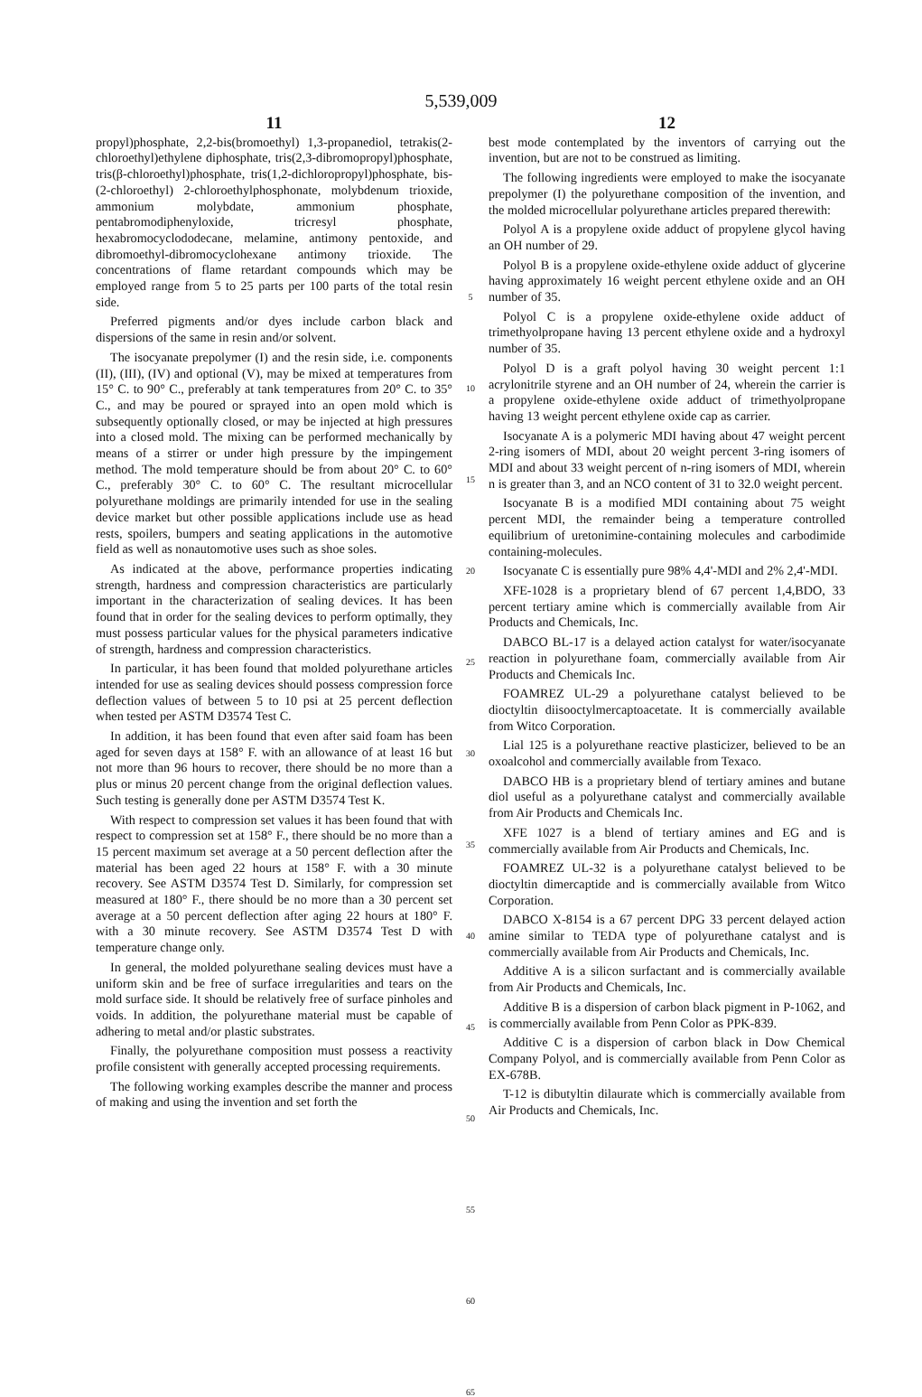5,539,009
11
propyl)phosphate, 2,2-bis(bromoethyl) 1,3-propanediol, tetrakis(2-chloroethyl)ethylene diphosphate, tris(2,3-dibromopropyl)phosphate, tris(β-chloroethyl)phosphate, tris(1,2-dichloropropyl)phosphate, bis-(2-chloroethyl) 2-chloroethylphosphonate, molybdenum trioxide, ammonium molybdate, ammonium phosphate, pentabromodiphenyloxide, tricresyl phosphate, hexabromocyclododecane, melamine, antimony pentoxide, and dibromoethyl-dibromocyclohexane antimony trioxide. The concentrations of flame retardant compounds which may be employed range from 5 to 25 parts per 100 parts of the total resin side.
Preferred pigments and/or dyes include carbon black and dispersions of the same in resin and/or solvent.
The isocyanate prepolymer (I) and the resin side, i.e. components (II), (III), (IV) and optional (V), may be mixed at temperatures from 15° C. to 90° C., preferably at tank temperatures from 20° C. to 35° C., and may be poured or sprayed into an open mold which is subsequently optionally closed, or may be injected at high pressures into a closed mold. The mixing can be performed mechanically by means of a stirrer or under high pressure by the impingement method. The mold temperature should be from about 20° C. to 60° C., preferably 30° C. to 60° C. The resultant microcellular polyurethane moldings are primarily intended for use in the sealing device market but other possible applications include use as head rests, spoilers, bumpers and seating applications in the automotive field as well as nonautomotive uses such as shoe soles.
As indicated at the above, performance properties indicating strength, hardness and compression characteristics are particularly important in the characterization of sealing devices. It has been found that in order for the sealing devices to perform optimally, they must possess particular values for the physical parameters indicative of strength, hardness and compression characteristics.
In particular, it has been found that molded polyurethane articles intended for use as sealing devices should possess compression force deflection values of between 5 to 10 psi at 25 percent deflection when tested per ASTM D3574 Test C.
In addition, it has been found that even after said foam has been aged for seven days at 158° F. with an allowance of at least 16 but not more than 96 hours to recover, there should be no more than a plus or minus 20 percent change from the original deflection values. Such testing is generally done per ASTM D3574 Test K.
With respect to compression set values it has been found that with respect to compression set at 158° F., there should be no more than a 15 percent maximum set average at a 50 percent deflection after the material has been aged 22 hours at 158° F. with a 30 minute recovery. See ASTM D3574 Test D. Similarly, for compression set measured at 180° F., there should be no more than a 30 percent set average at a 50 percent deflection after aging 22 hours at 180° F. with a 30 minute recovery. See ASTM D3574 Test D with temperature change only.
In general, the molded polyurethane sealing devices must have a uniform skin and be free of surface irregularities and tears on the mold surface side. It should be relatively free of surface pinholes and voids. In addition, the polyurethane material must be capable of adhering to metal and/or plastic substrates.
Finally, the polyurethane composition must possess a reactivity profile consistent with generally accepted processing requirements.
The following working examples describe the manner and process of making and using the invention and set forth the
5
10
15
20
25
30
35
40
45
50
55
60
65
12
best mode contemplated by the inventors of carrying out the invention, but are not to be construed as limiting.
The following ingredients were employed to make the isocyanate prepolymer (I) the polyurethane composition of the invention, and the molded microcellular polyurethane articles prepared therewith:
Polyol A is a propylene oxide adduct of propylene glycol having an OH number of 29.
Polyol B is a propylene oxide-ethylene oxide adduct of glycerine having approximately 16 weight percent ethylene oxide and an OH number of 35.
Polyol C is a propylene oxide-ethylene oxide adduct of trimethyolpropane having 13 percent ethylene oxide and a hydroxyl number of 35.
Polyol D is a graft polyol having 30 weight percent 1:1 acrylonitrile styrene and an OH number of 24, wherein the carrier is a propylene oxide-ethylene oxide adduct of trimethyolpropane having 13 weight percent ethylene oxide cap as carrier.
Isocyanate A is a polymeric MDI having about 47 weight percent 2-ring isomers of MDI, about 20 weight percent 3-ring isomers of MDI and about 33 weight percent of n-ring isomers of MDI, wherein n is greater than 3, and an NCO content of 31 to 32.0 weight percent.
Isocyanate B is a modified MDI containing about 75 weight percent MDI, the remainder being a temperature controlled equilibrium of uretonimine-containing molecules and carbodimide containing-molecules.
Isocyanate C is essentially pure 98% 4,4'-MDI and 2% 2,4'-MDI.
XFE-1028 is a proprietary blend of 67 percent 1,4,BDO, 33 percent tertiary amine which is commercially available from Air Products and Chemicals, Inc.
DABCO BL-17 is a delayed action catalyst for water/isocyanate reaction in polyurethane foam, commercially available from Air Products and Chemicals Inc.
FOAMREZ UL-29 a polyurethane catalyst believed to be dioctyltin diisooctylmercaptoacetate. It is commercially available from Witco Corporation.
Lial 125 is a polyurethane reactive plasticizer, believed to be an oxoalcohol and commercially available from Texaco.
DABCO HB is a proprietary blend of tertiary amines and butane diol useful as a polyurethane catalyst and commercially available from Air Products and Chemicals Inc.
XFE 1027 is a blend of tertiary amines and EG and is commercially available from Air Products and Chemicals, Inc.
FOAMREZ UL-32 is a polyurethane catalyst believed to be dioctyltin dimercaptide and is commercially available from Witco Corporation.
DABCO X-8154 is a 67 percent DPG 33 percent delayed action amine similar to TEDA type of polyurethane catalyst and is commercially available from Air Products and Chemicals, Inc.
Additive A is a silicon surfactant and is commercially available from Air Products and Chemicals, Inc.
Additive B is a dispersion of carbon black pigment in P-1062, and is commercially available from Penn Color as PPK-839.
Additive C is a dispersion of carbon black in Dow Chemical Company Polyol, and is commercially available from Penn Color as EX-678B.
T-12 is dibutyltin dilaurate which is commercially available from Air Products and Chemicals, Inc.